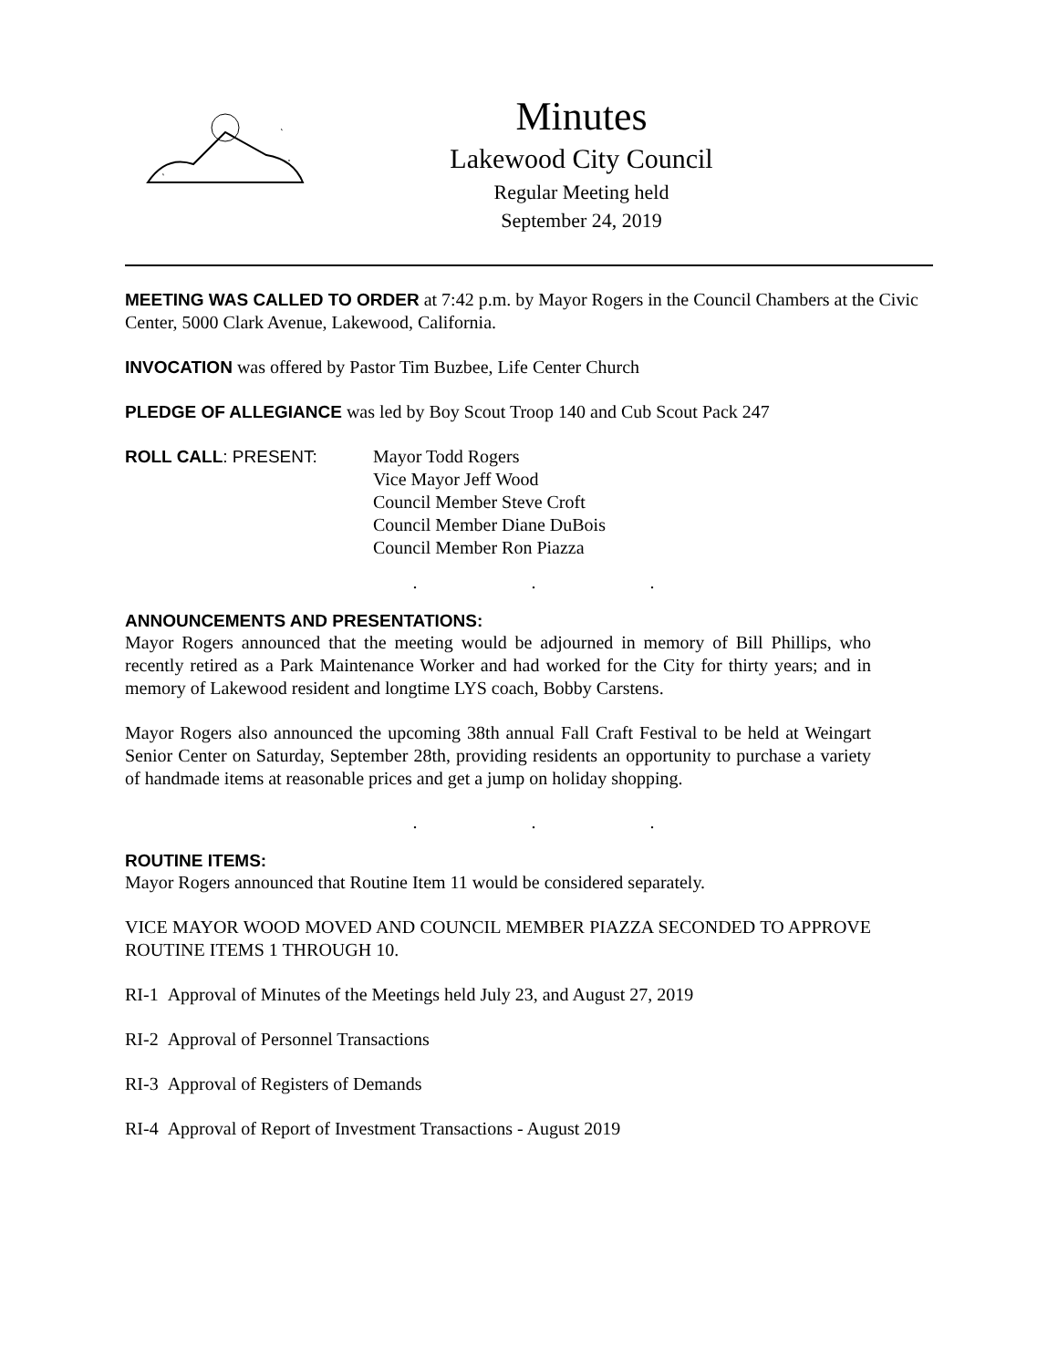Minutes
Lakewood City Council
Regular Meeting held
September 24, 2019
MEETING WAS CALLED TO ORDER at 7:42 p.m. by Mayor Rogers in the Council Chambers at the Civic Center, 5000 Clark Avenue, Lakewood, California.
INVOCATION was offered by Pastor Tim Buzbee, Life Center Church
PLEDGE OF ALLEGIANCE was led by Boy Scout Troop 140 and Cub Scout Pack 247
ROLL CALL: PRESENT: Mayor Todd Rogers
Vice Mayor Jeff Wood
Council Member Steve Croft
Council Member Diane DuBois
Council Member Ron Piazza
. . .
ANNOUNCEMENTS AND PRESENTATIONS:
Mayor Rogers announced that the meeting would be adjourned in memory of Bill Phillips, who recently retired as a Park Maintenance Worker and had worked for the City for thirty years; and in memory of Lakewood resident and longtime LYS coach, Bobby Carstens.
Mayor Rogers also announced the upcoming 38th annual Fall Craft Festival to be held at Weingart Senior Center on Saturday, September 28th, providing residents an opportunity to purchase a variety of handmade items at reasonable prices and get a jump on holiday shopping.
. . .
ROUTINE ITEMS:
Mayor Rogers announced that Routine Item 11 would be considered separately.
VICE MAYOR WOOD MOVED AND COUNCIL MEMBER PIAZZA SECONDED TO APPROVE ROUTINE ITEMS 1 THROUGH 10.
RI-1 Approval of Minutes of the Meetings held July 23, and August 27, 2019
RI-2 Approval of Personnel Transactions
RI-3 Approval of Registers of Demands
RI-4 Approval of Report of Investment Transactions - August 2019